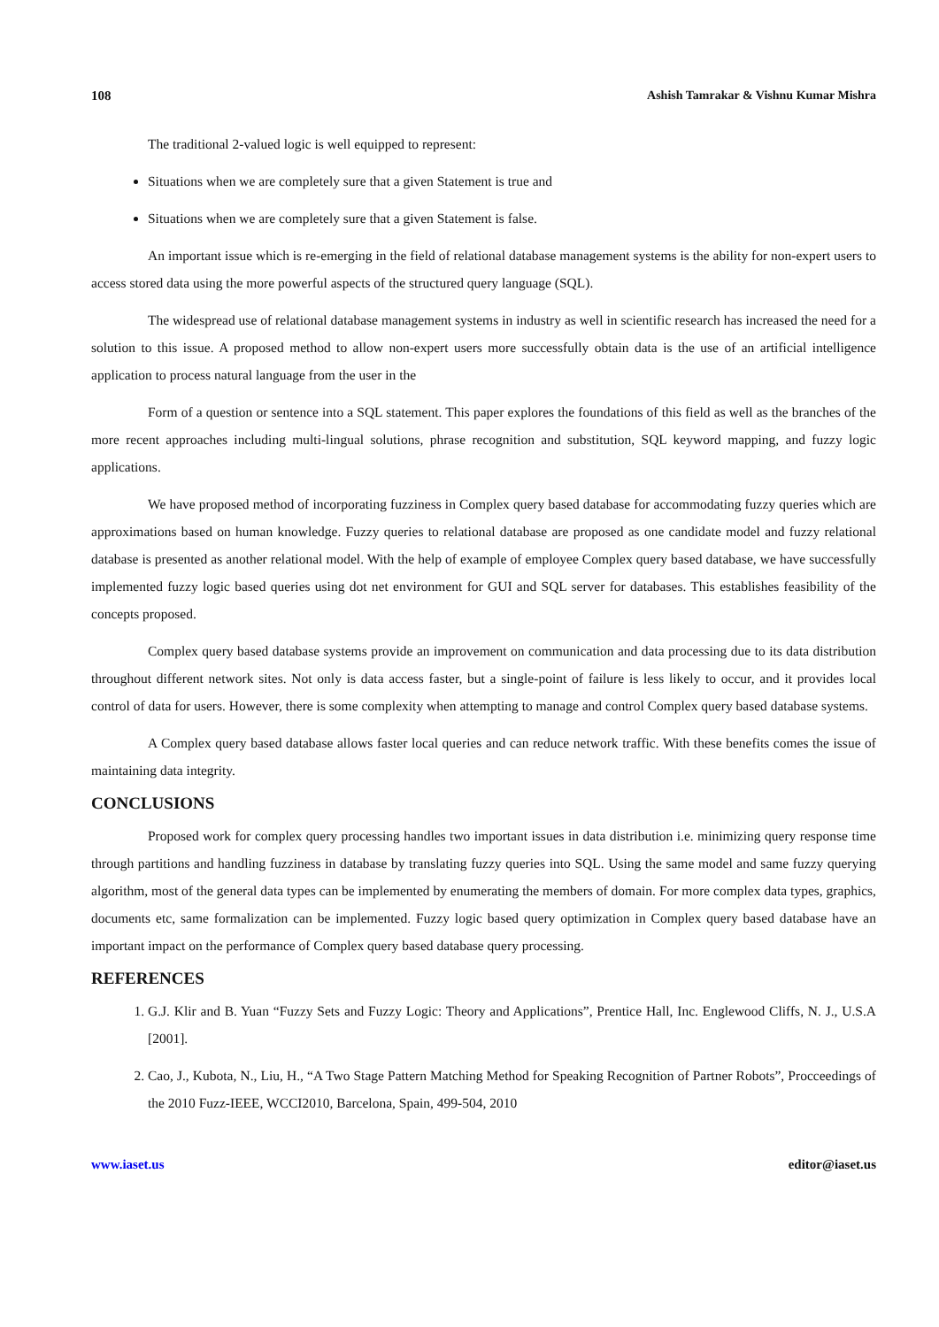108 Ashish Tamrakar & Vishnu Kumar Mishra
The traditional 2-valued logic is well equipped to represent:
Situations when we are completely sure that a given Statement is true and
Situations when we are completely sure that a given Statement is false.
An important issue which is re-emerging in the field of relational database management systems is the ability for non-expert users to access stored data using the more powerful aspects of the structured query language (SQL).
The widespread use of relational database management systems in industry as well in scientific research has increased the need for a solution to this issue. A proposed method to allow non-expert users more successfully obtain data is the use of an artificial intelligence application to process natural language from the user in the
Form of a question or sentence into a SQL statement. This paper explores the foundations of this field as well as the branches of the more recent approaches including multi-lingual solutions, phrase recognition and substitution, SQL keyword mapping, and fuzzy logic applications.
We have proposed method of incorporating fuzziness in Complex query based database for accommodating fuzzy queries which are approximations based on human knowledge. Fuzzy queries to relational database are proposed as one candidate model and fuzzy relational database is presented as another relational model. With the help of example of employee Complex query based database, we have successfully implemented fuzzy logic based queries using dot net environment for GUI and SQL server for databases. This establishes feasibility of the concepts proposed.
Complex query based database systems provide an improvement on communication and data processing due to its data distribution throughout different network sites. Not only is data access faster, but a single-point of failure is less likely to occur, and it provides local control of data for users. However, there is some complexity when attempting to manage and control Complex query based database systems.
A Complex query based database allows faster local queries and can reduce network traffic. With these benefits comes the issue of maintaining data integrity.
CONCLUSIONS
Proposed work for complex query processing handles two important issues in data distribution i.e. minimizing query response time through partitions and handling fuzziness in database by translating fuzzy queries into SQL. Using the same model and same fuzzy querying algorithm, most of the general data types can be implemented by enumerating the members of domain. For more complex data types, graphics, documents etc, same formalization can be implemented. Fuzzy logic based query optimization in Complex query based database have an important impact on the performance of Complex query based database query processing.
REFERENCES
1. G.J. Klir and B. Yuan “Fuzzy Sets and Fuzzy Logic: Theory and Applications”, Prentice Hall, Inc. Englewood Cliffs, N. J., U.S.A [2001].
2. Cao, J., Kubota, N., Liu, H., “A Two Stage Pattern Matching Method for Speaking Recognition of Partner Robots”, Procceedings of the 2010 Fuzz-IEEE, WCCI2010, Barcelona, Spain, 499-504, 2010
www.iaset.us editor@iaset.us